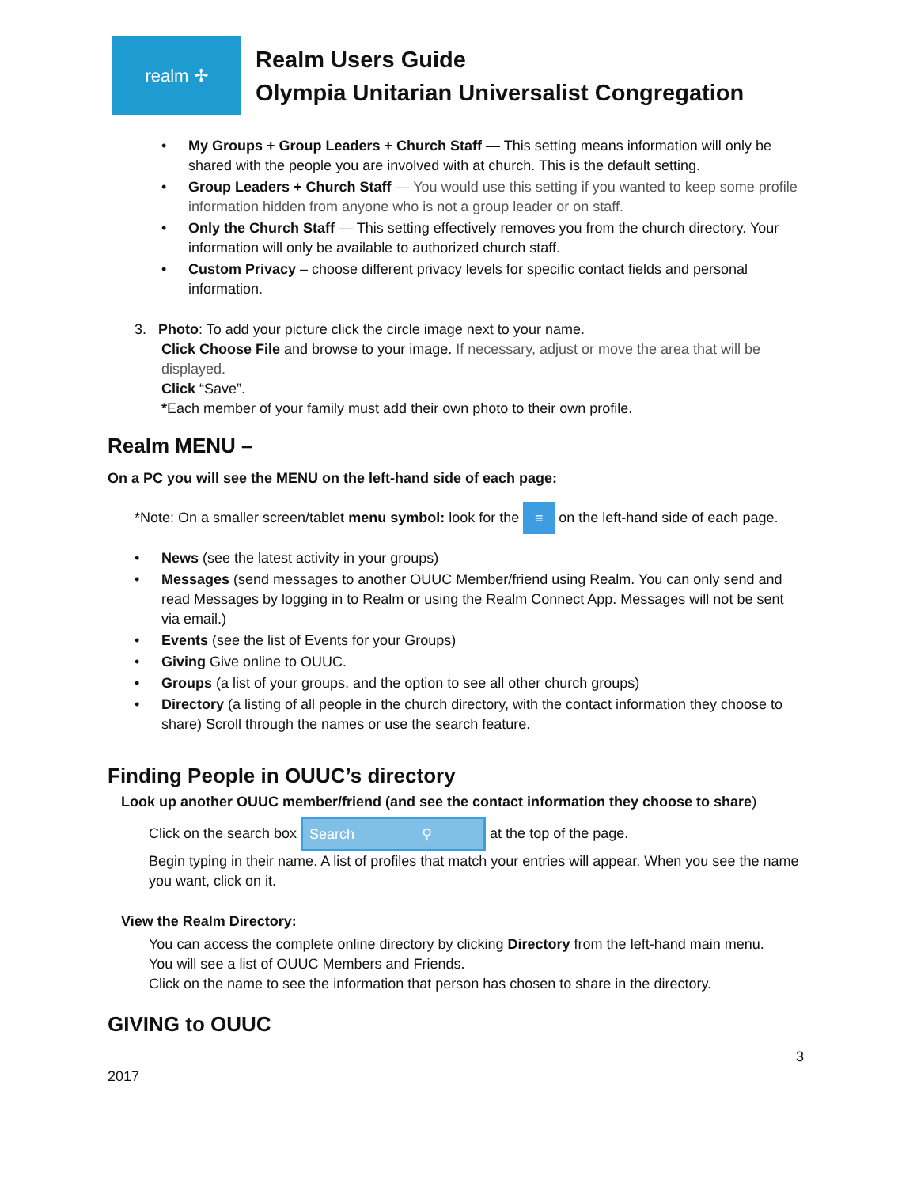realm ✢
Realm Users Guide
Olympia Unitarian Universalist Congregation
My Groups + Group Leaders + Church Staff — This setting means information will only be shared with the people you are involved with at church. This is the default setting.
Group Leaders + Church Staff — You would use this setting if you wanted to keep some profile information hidden from anyone who is not a group leader or on staff.
Only the Church Staff — This setting effectively removes you from the church directory. Your information will only be available to authorized church staff.
Custom Privacy – choose different privacy levels for specific contact fields and personal information.
3. Photo: To add your picture click the circle image next to your name.
Click Choose File and browse to your image. If necessary, adjust or move the area that will be displayed.
Click “Save”.
*Each member of your family must add their own photo to their own profile.
Realm MENU –
On a PC you will see the MENU on the left-hand side of each page:
*Note: On a smaller screen/tablet menu symbol: look for the ≡ on the left-hand side of each page.
News (see the latest activity in your groups)
Messages (send messages to another OUUC Member/friend using Realm. You can only send and read Messages by logging in to Realm or using the Realm Connect App. Messages will not be sent via email.)
Events (see the list of Events for your Groups)
Giving Give online to OUUC.
Groups (a list of your groups, and the option to see all other church groups)
Directory (a listing of all people in the church directory, with the contact information they choose to share) Scroll through the names or use the search feature.
Finding People in OUUC’s directory
Look up another OUUC member/friend (and see the contact information they choose to share)
Click on the search box Search ⚲ at the top of the page.
Begin typing in their name. A list of profiles that match your entries will appear. When you see the name you want, click on it.
View the Realm Directory:
You can access the complete online directory by clicking Directory from the left-hand main menu.
You will see a list of OUUC Members and Friends.
Click on the name to see the information that person has chosen to share in the directory.
GIVING to OUUC
3
2017